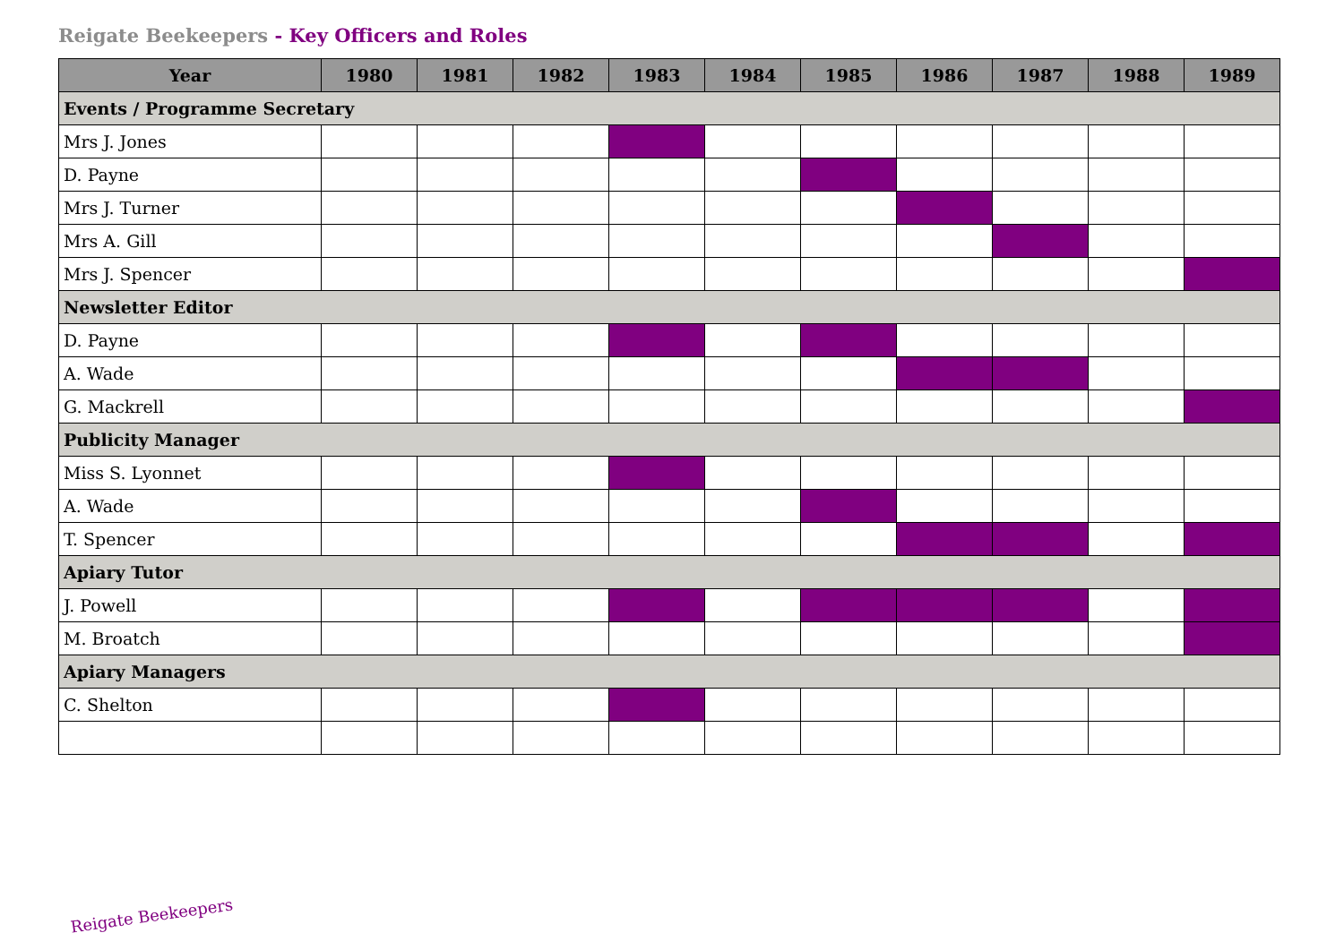Reigate Beekeepers - Key Officers and Roles
| Year | 1980 | 1981 | 1982 | 1983 | 1984 | 1985 | 1986 | 1987 | 1988 | 1989 |
| --- | --- | --- | --- | --- | --- | --- | --- | --- | --- | --- |
| Events / Programme Secretary | | | | | | | | | | |
| Mrs J. Jones | | | | | | | | | | |
| D. Payne | | | | | | | | | | |
| Mrs J. Turner | | | | | | | | | | |
| Mrs A. Gill | | | | | | | | | | |
| Mrs J. Spencer | | | | | | | | | | |
| Newsletter Editor | | | | | | | | | | |
| D. Payne | | | | | | | | | | |
| A. Wade | | | | | | | | | | |
| G. Mackrell | | | | | | | | | | |
| Publicity Manager | | | | | | | | | | |
| Miss S. Lyonnet | | | | | | | | | | |
| A. Wade | | | | | | | | | | |
| T. Spencer | | | | | | | | | | |
| Apiary Tutor | | | | | | | | | | |
| J. Powell | | | | | | | | | | |
| M. Broatch | | | | | | | | | | |
| Apiary Managers | | | | | | | | | | |
| C. Shelton | | | | | | | | | | |
Reigate Beekeepers